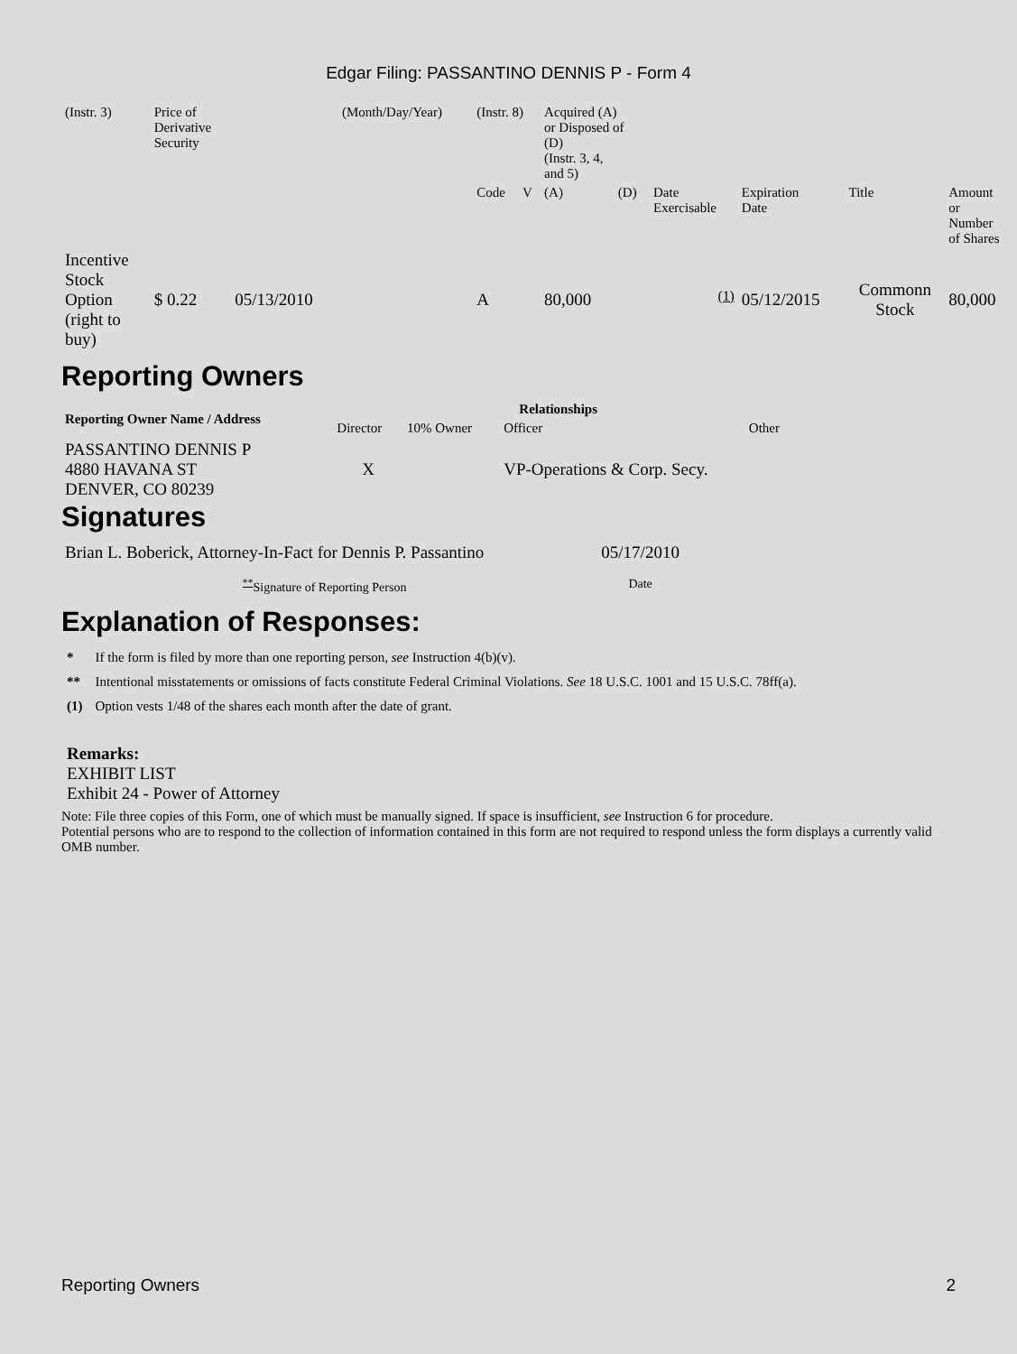Edgar Filing: PASSANTINO DENNIS P - Form 4
| (Instr. 3) | Price of Derivative Security | | (Month/Day/Year) | | (Instr. 8) | | Acquired (A) or Disposed of (D) (Instr. 3, 4, and 5) | | | | | |
| | | | | | Code | V | (A) | (D) | Date Exercisable | Expiration Date | Title | Amount or Number of Shares |
| Incentive Stock Option (right to buy) | $ 0.22 | 05/13/2010 | | | A | | 80,000 | | <sup>(1)</sup> | 05/12/2015 | Commonn Stock | 80,000 |
Reporting Owners
| Reporting Owner Name / Address | Relationships | | | |
| --- | --- | --- | --- | --- |
| | Director | 10% Owner | Officer | Other |
| PASSANTINO DENNIS P 4880 HAVANA ST DENVER, CO 80239 | X | | VP-Operations & Corp. Secy. | |
Signatures
| Brian L. Boberick, Attorney-In-Fact for Dennis P. Passantino | 05/17/2010 |
| <sup>**</sup> Signature of Reporting Person | Date |
Explanation of Responses:
| * | If the form is filed by more than one reporting person, see Instruction 4(b)(v). |
| ** | Intentional misstatements or omissions of facts constitute Federal Criminal Violations. See 18 U.S.C. 1001 and 15 U.S.C. 78ff(a). |
| (1) | Option vests 1/48 of the shares each month after the date of grant. |
Remarks:
EXHIBIT LIST
Exhibit 24 - Power of Attorney
Note: File three copies of this Form, one of which must be manually signed. If space is insufficient, see Instruction 6 for procedure.
Potential persons who are to respond to the collection of information contained in this form are not required to respond unless the form displays a currently valid OMB number.
Reporting Owners 2